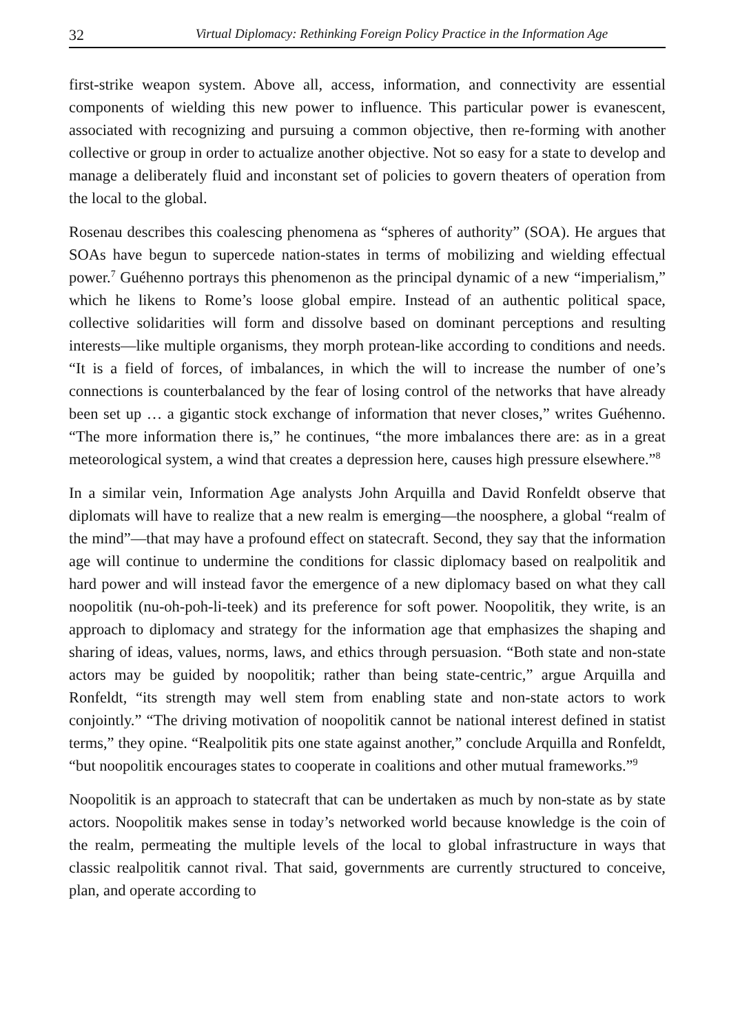32 Virtual Diplomacy: Rethinking Foreign Policy Practice in the Information Age
first-strike weapon system. Above all, access, information, and connectivity are essential components of wielding this new power to influence. This particular power is evanescent, associated with recognizing and pursuing a common objective, then re-forming with another collective or group in order to actualize another objective. Not so easy for a state to develop and manage a deliberately fluid and inconstant set of policies to govern theaters of operation from the local to the global.
Rosenau describes this coalescing phenomena as “spheres of authority” (SOA). He argues that SOAs have begun to supercede nation-states in terms of mobilizing and wielding effectual power.<sup>7</sup> Guéhenno portrays this phenomenon as the principal dynamic of a new “imperialism,” which he likens to Rome’s loose global empire. Instead of an authentic political space, collective solidarities will form and dissolve based on dominant perceptions and resulting interests—like multiple organisms, they morph protean-like according to conditions and needs. “It is a field of forces, of imbalances, in which the will to increase the number of one’s connections is counterbalanced by the fear of losing control of the networks that have already been set up … a gigantic stock exchange of information that never closes,” writes Guéhenno. “The more information there is,” he continues, “the more imbalances there are: as in a great meteorological system, a wind that creates a depression here, causes high pressure elsewhere.”<sup>8</sup>
In a similar vein, Information Age analysts John Arquilla and David Ronfeldt observe that diplomats will have to realize that a new realm is emerging—the noosphere, a global “realm of the mind”—that may have a profound effect on statecraft. Second, they say that the information age will continue to undermine the conditions for classic diplomacy based on realpolitik and hard power and will instead favor the emergence of a new diplomacy based on what they call noopolitik (nu-oh-poh-li-teek) and its preference for soft power. Noopolitik, they write, is an approach to diplomacy and strategy for the information age that emphasizes the shaping and sharing of ideas, values, norms, laws, and ethics through persuasion. “Both state and non-state actors may be guided by noopolitik; rather than being state-centric,” argue Arquilla and Ronfeldt, “its strength may well stem from enabling state and non-state actors to work conjointly.” “The driving motivation of noopolitik cannot be national interest defined in statist terms,” they opine. “Realpolitik pits one state against another,” conclude Arquilla and Ronfeldt, “but noopolitik encourages states to cooperate in coalitions and other mutual frameworks.”<sup>9</sup>
Noopolitik is an approach to statecraft that can be undertaken as much by non-state as by state actors. Noopolitik makes sense in today’s networked world because knowledge is the coin of the realm, permeating the multiple levels of the local to global infrastructure in ways that classic realpolitik cannot rival. That said, governments are currently structured to conceive, plan, and operate according to